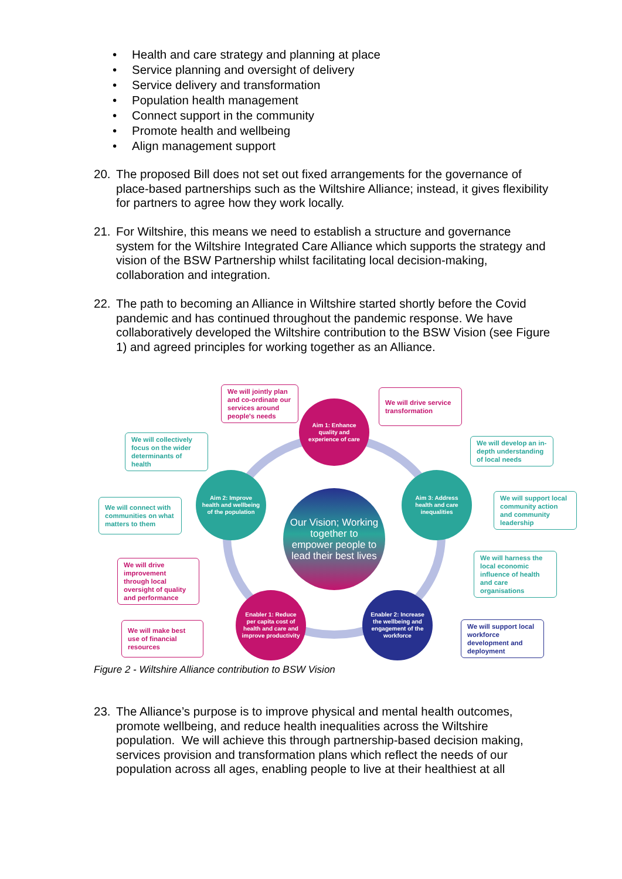• Health and care strategy and planning at place
• Service planning and oversight of delivery
• Service delivery and transformation
• Population health management
• Connect support in the community
• Promote health and wellbeing
• Align management support
20.
The proposed Bill does not set out fixed arrangements for the governance of place-based partnerships such as the Wiltshire Alliance; instead, it gives flexibility for partners to agree how they work locally.
21.
For Wiltshire, this means we need to establish a structure and governance system for the Wiltshire Integrated Care Alliance which supports the strategy and vision of the BSW Partnership whilst facilitating local decision-making, collaboration and integration.
22.
The path to becoming an Alliance in Wiltshire started shortly before the Covid pandemic and has continued throughout the pandemic response. We have collaboratively developed the Wiltshire contribution to the BSW Vision (see Figure 1) and agreed principles for working together as an Alliance.
We will jointly plan and co-ordinate our services around people's needs
We will drive service transformation
We will collectively focus on the wider determinants of health
We will develop an in-depth understanding of local needs
We will connect with communities on what matters to them
We will support local community action and community leadership
We will harness the local economic influence of health and care organisations
We will drive improvement through local oversight of quality and performance
We will make best use of financial resources
We will support local workforce development and deployment
Aim 1: Enhance quality and experience of care
Aim 2: Improve health and wellbeing of the population
Aim 3: Address health and care inequalities
Our Vision; Working together to empower people to lead their best lives
Enabler 1: Reduce per capita cost of health and care and improve productivity
Enabler 2: Increase the wellbeing and engagement of the workforce
Figure 2 - Wiltshire Alliance contribution to BSW Vision
23.
The Alliance’s purpose is to improve physical and mental health outcomes, promote wellbeing, and reduce health inequalities across the Wiltshire population. We will achieve this through partnership-based decision making, services provision and transformation plans which reflect the needs of our population across all ages, enabling people to live at their healthiest at all